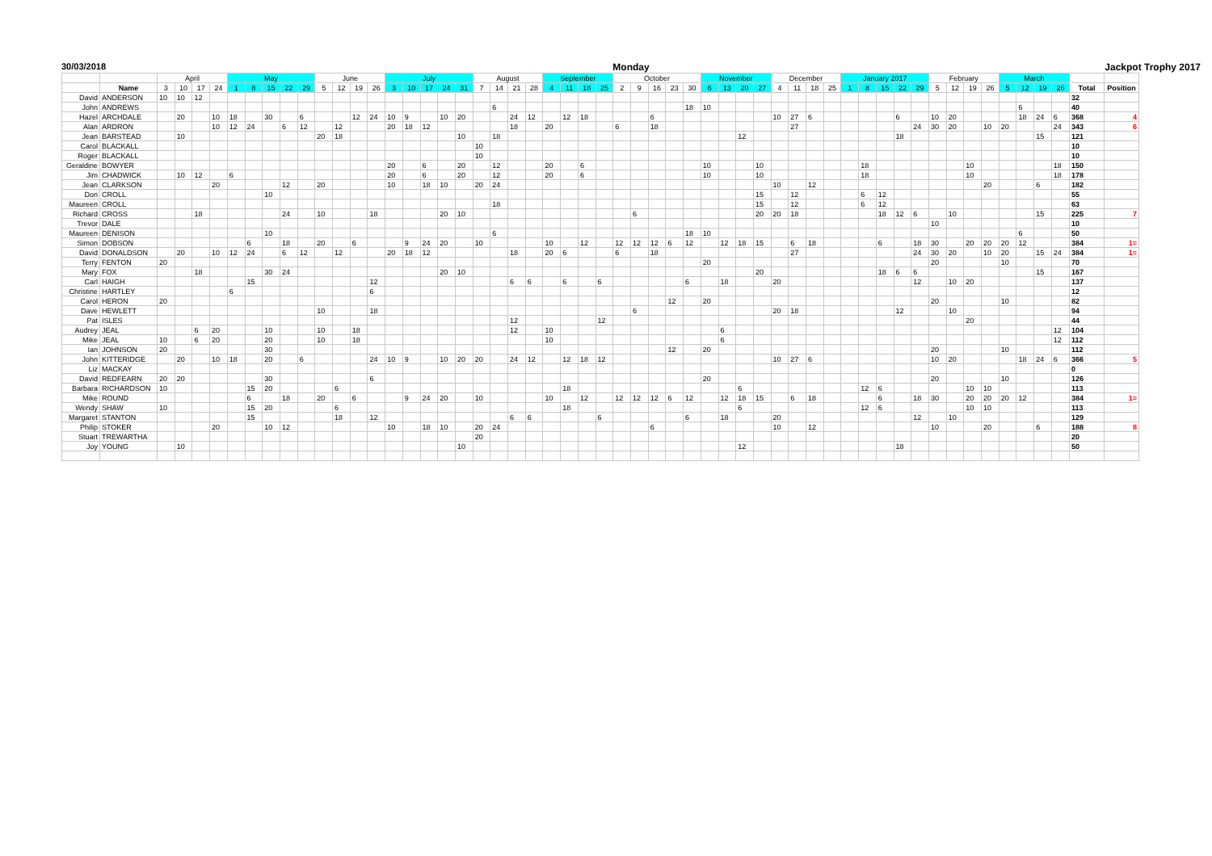30/03/2018 Monday Jackpot Trophy 2017
| | | April | | | | May | | | | | June | | | | July | | | | | August | | | | September | | | | October | | | | | November | | | | December | | | | January 2017 | | | | | February | | | | March | | | | | |
| --- | --- | --- | --- | --- | --- | --- | --- | --- | --- | --- | --- | --- | --- | --- | --- | --- | --- | --- | --- | --- | --- | --- | --- | --- | --- | --- | --- | --- | --- | --- | --- | --- | --- | --- | --- | --- | --- | --- | --- | --- | --- | --- | --- | --- | --- | --- | --- | --- | --- | --- | --- | --- | --- | --- | --- |
| | Name | 3 | 10 | 17 | 24 | 1 | 8 | 15 | 22 | 29 | 5 | 12 | 19 | 26 | 3 | 10 | 17 | 24 | 31 | 7 | 14 | 21 | 28 | 4 | 11 | 18 | 25 | 2 | 9 | 16 | 23 | 30 | 6 | 13 | 20 | 27 | 4 | 11 | 18 | 25 | 1 | 8 | 15 | 22 | 29 | 5 | 12 | 19 | 26 | 5 | 12 | 19 | 26 | Total | Position |
| David | ANDERSON | 10 | 10 | 12 | | | | | | | | | | | | | | | | | | | | | | | | | | | | | | | | | | | | | | | | | | | | | | | | | | 32 | |
| John | ANDREWS | | | | | | | | | | | | | | | | | | | | 6 | | | | | | | | | | | 18 | 10 | | | | | | | | | | | | | | | | | | 6 | | | 40 | |
| Hazel | ARCHDALE | | 20 | | 10 | 18 | | 30 | | 6 | | | 12 | 24 | 10 | 9 | | 10 | 20 | | | 24 | 12 | | 12 | 18 | | | | 6 | | | | | | | 10 | 27 | 6 | | | | | 6 | | 10 | 20 | | | | 18 | 24 | 6 | 368 | 4 |
| Alan | ARDRON | | | | 10 | 12 | 24 | | 6 | 12 | | 12 | | | 20 | 18 | 12 | | | | | 18 | | 20 | | | | 6 | | 18 | | | | | | | | 27 | | | | | | | 24 | 30 | 20 | | 10 | 20 | | | 24 | 343 | 6 |
| Jean | BARSTEAD | | 10 | | | | | | | | 20 | 18 | | | | | | | 10 | | 18 | | | | | | | | | | | | | | 12 | | | | | | | | | 18 | | | | | | | | 15 | | 121 | |
| Carol | BLACKALL | | | | | | | | | | | | | | | | | | | 10 | | | | | | | | | | | | | | | | | | | | | | | | | | | | | | | | | | 10 | |
| Roger | BLACKALL | | | | | | | | | | | | | | | | | | | 10 | | | | | | | | | | | | | | | | | | | | | | | | | | | | | | | | | | 10 | |
| Geraldine | BOWYER | | | | | | | | | | | | | | 20 | | 6 | | 20 | | 12 | | | 20 | | 6 | | | | | | | 10 | | | 10 | | | | | | 18 | | | | | | 10 | | | | | 18 | 150 | |
| Jim | CHADWICK | | 10 | 12 | | 6 | | | | | | | | | 20 | | 6 | | 20 | | 12 | | | 20 | | 6 | | | | | | | 10 | | | 10 | | | | | | 18 | | | | | | 10 | | | | | 18 | 178 | |
| Jean | CLARKSON | | | | 20 | | | | 12 | | 20 | | | | 10 | | 18 | 10 | | 20 | 24 | | | | | | | | | | | | | | | | 10 | | 12 | | | | | | | | | | 20 | | | 6 | | 182 | |
| Don | CROLL | | | | | | | 10 | | | | | | | | | | | | | | | | | | | | | | | | | | | | 15 | | 12 | | | | 6 | 12 | | | | | | | | | | | 55 | |
| Maureen | CROLL | | | | | | | | | | | | | | | | | | | | 18 | | | | | | | | | | | | | | | 15 | | 12 | | | | 6 | 12 | | | | | | | | | | | 63 | |
| Richard | CROSS | | | 18 | | | | | 24 | | 10 | | | 18 | | | | 20 | 10 | | | | | | | | | | 6 | | | | | | | 20 | 20 | 18 | | | | | 18 | 12 | 6 | | 10 | | | | | 15 | | 225 | 7 |
| Trevor | DALE | | | | | | | | | | | | | | | | | | | | | | | | | | | | | | | | | | | | | | | | | | | | | 10 | | | | | | | | 10 | |
| Maureen | DENISON | | | | | | | 10 | | | | | | | | | | | | | 6 | | | | | | | | | | | 18 | 10 | | | | | | | | | | | | | | | | | | 6 | | | 50 | |
| Simon | DOBSON | | | | | | 6 | | 18 | | 20 | | 6 | | | 9 | 24 | 20 | | 10 | | | | 10 | | 12 | | 12 | 12 | 12 | 6 | 12 | | 12 | 18 | 15 | | 6 | 18 | | | | 6 | | 18 | 30 | | 20 | 20 | 20 | 12 | | | 384 | 1= |
| David | DONALDSON | | 20 | | 10 | 12 | 24 | | 6 | 12 | | 12 | | | 20 | 18 | 12 | | | | | 18 | | 20 | 6 | | | 6 | | 18 | | | | | | | | 27 | | | | | | | 24 | 30 | 20 | | 10 | 20 | | 15 | 24 | 384 | 1= |
| Terry | FENTON | 20 | | | | | | | | | | | | | | | | | | | | | | | | | | | | | | | 20 | | | | | | | | | | | | | 20 | | | | 10 | | | | 70 | |
| Mary | FOX | | | 18 | | | | 30 | 24 | | | | | | | | | 20 | 10 | | | | | | | | | | | | | | | | | 20 | | | | | | | 18 | 6 | 6 | | | | | | | 15 | | 167 | |
| Carl | HAIGH | | | | | | 15 | | | | | | | 12 | | | | | | | | 6 | 6 | | 6 | | 6 | | | | | 6 | | 18 | | | 20 | | | | | | | | 12 | | 10 | 20 | | | | | | 137 | |
| Christine | HARTLEY | | | | | 6 | | | | | | | | 6 | | | | | | | | | | | | | | | | | | | | | | | | | | | | | | | | | | | | | | | | 12 | |
| Carol | HERON | 20 | | | | | | | | | | | | | | | | | | | | | | | | | | | | | 12 | | 20 | | | | | | | | | | | | | 20 | | | | 10 | | | | 82 | |
| Dave | HEWLETT | | | | | | | | | | 10 | | | 18 | | | | | | | | | | | | | | | 6 | | | | | | | | 20 | 18 | | | | | | 12 | | | 10 | | | | | | | 94 | |
| Pat | ISLES | | | | | | | | | | | | | | | | | | | | | 12 | | | | | 12 | | | | | | | | | | | | | | | | | | | | | 20 | | | | | | 44 | |
| Audrey | JEAL | | | 6 | 20 | | | 10 | | | 10 | | 18 | | | | | | | | | 12 | | 10 | | | | | | | | | | 6 | | | | | | | | | | | | | | | | | | | 12 | 104 | |
| Mike | JEAL | 10 | | 6 | 20 | | | 20 | | | 10 | | 18 | | | | | | | | | | | 10 | | | | | | | | | | 6 | | | | | | | | | | | | | | | | | | | 12 | 112 | |
| Ian | JOHNSON | 20 | | | | | | 30 | | | | | | | | | | | | | | | | | | | | | | | 12 | | 20 | | | | | | | | | | | | | 20 | | | | 10 | | | | 112 | |
| John | KITTERIDGE | | 20 | | 10 | 18 | | 20 | | 6 | | | | 24 | 10 | 9 | | 10 | 20 | 20 | | 24 | 12 | | 12 | 18 | 12 | | | | | | | | | | 10 | 27 | 6 | | | | | | | 10 | 20 | | | | 18 | 24 | 6 | 366 | 5 |
| Liz | MACKAY | | | | | | | | | | | | | | | | | | | | | | | | | | | | | | | | | | | | | | | | | | | | | | | | | | | | | 0 | |
| David | REDFEARN | 20 | 20 | | | | | 30 | | | | | | 6 | | | | | | | | | | | | | | | | | | | 20 | | | | | | | | | | | | | 20 | | | | 10 | | | | 126 | |
| Barbara | RICHARDSON | 10 | | | | | 15 | 20 | | | | 6 | | | | | | | | | | | | | 18 | | | | | | | | | | 6 | | | | | | | 12 | 6 | | | | | 10 | 10 | | | | | 113 | |
| Mike | ROUND | | | | | | 6 | | 18 | | 20 | | 6 | | | 9 | 24 | 20 | | 10 | | | | 10 | | 12 | | 12 | 12 | 12 | 6 | 12 | | 12 | 18 | 15 | | 6 | 18 | | | | 6 | | 18 | 30 | | 20 | 20 | 20 | 12 | | | 384 | 1= |
| Wendy | SHAW | 10 | | | | | 15 | 20 | | | | 6 | | | | | | | | | | | | | 18 | | | | | | | | | | 6 | | | | | | | 12 | 6 | | | | | 10 | 10 | | | | | 113 | |
| Margaret | STANTON | | | | | | 15 | | | | | 18 | | 12 | | | | | | | | 6 | 6 | | | | 6 | | | | | 6 | | 18 | | | 20 | | | | | | | | 12 | | 10 | | | | | | | 129 | |
| Philip | STOKER | | | | 20 | | | 10 | 12 | | | | | | 10 | | 18 | 10 | | 20 | 24 | | | | | | | | | 6 | | | | | | | 10 | | 12 | | | | | | | 10 | | | 20 | | | 6 | | 188 | 8 |
| Stuart | TREWARTHA | | | | | | | | | | | | | | | | | | | 20 | | | | | | | | | | | | | | | | | | | | | | | | | | | | | | | | | | 20 | |
| Joy | YOUNG | | 10 | | | | | | | | | | | | | | | | 10 | | | | | | | | | | | | | | | | 12 | | | | | | | | | 18 | | | | | | | | | | 50 | |